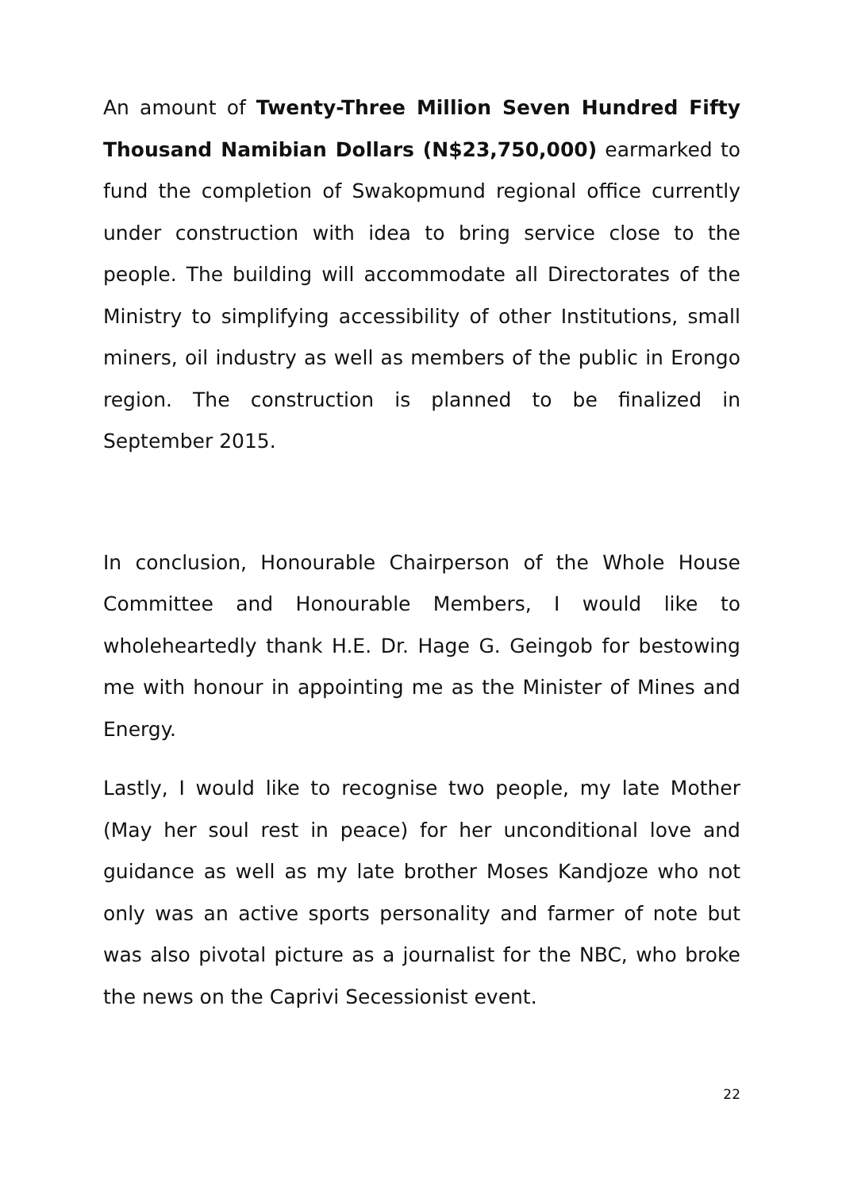An amount of Twenty-Three Million Seven Hundred Fifty Thousand Namibian Dollars (N$23,750,000) earmarked to fund the completion of Swakopmund regional office currently under construction with idea to bring service close to the people. The building will accommodate all Directorates of the Ministry to simplifying accessibility of other Institutions, small miners, oil industry as well as members of the public in Erongo region. The construction is planned to be finalized in September 2015.
In conclusion, Honourable Chairperson of the Whole House Committee and Honourable Members, I would like to wholeheartedly thank H.E. Dr. Hage G. Geingob for bestowing me with honour in appointing me as the Minister of Mines and Energy.
Lastly, I would like to recognise two people, my late Mother (May her soul rest in peace) for her unconditional love and guidance as well as my late brother Moses Kandjoze who not only was an active sports personality and farmer of note but was also pivotal picture as a journalist for the NBC, who broke the news on the Caprivi Secessionist event.
22